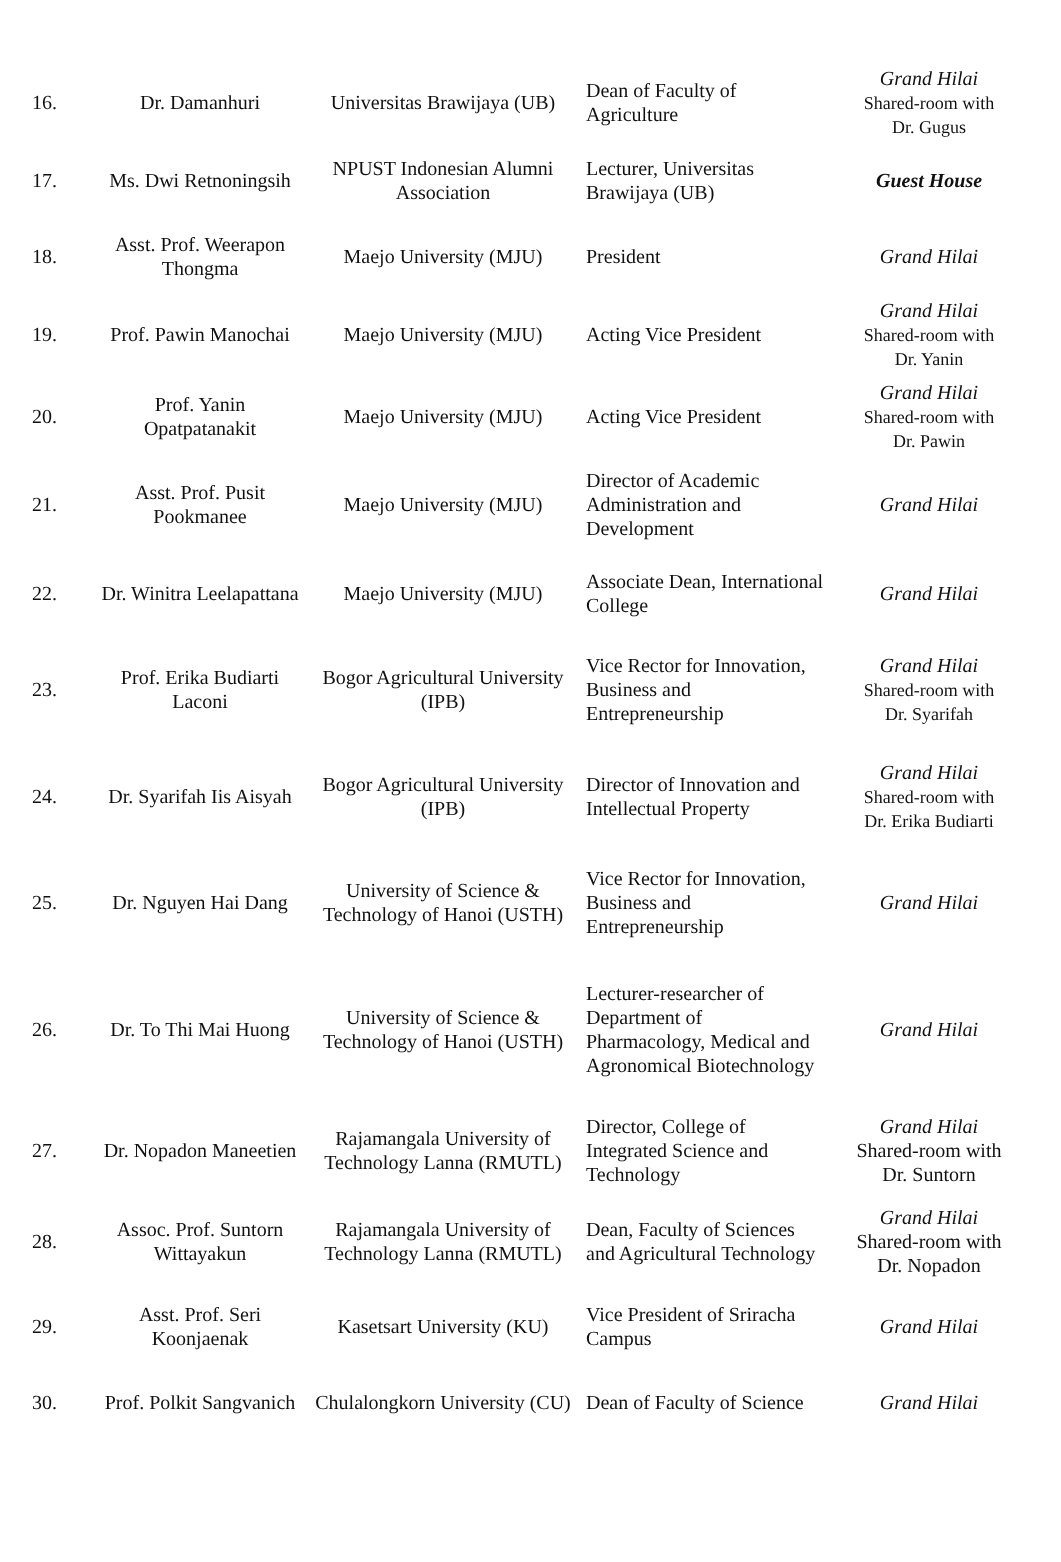| 16. | Dr. Damanhuri | Universitas Brawijaya (UB) | Dean of Faculty of Agriculture | Grand Hilai Shared-room with Dr. Gugus |
| 17. | Ms. Dwi Retnoningsih | NPUST Indonesian Alumni Association | Lecturer, Universitas Brawijaya (UB) | Guest House |
| 18. | Asst. Prof. Weerapon Thongma | Maejo University (MJU) | President | Grand Hilai |
| 19. | Prof. Pawin Manochai | Maejo University (MJU) | Acting Vice President | Grand Hilai Shared-room with Dr. Yanin |
| 20. | Prof. Yanin Opatpatanakit | Maejo University (MJU) | Acting Vice President | Grand Hilai Shared-room with Dr. Pawin |
| 21. | Asst. Prof. Pusit Pookmanee | Maejo University (MJU) | Director of Academic Administration and Development | Grand Hilai |
| 22. | Dr. Winitra Leelapattana | Maejo University (MJU) | Associate Dean, International College | Grand Hilai |
| 23. | Prof. Erika Budiarti Laconi | Bogor Agricultural University (IPB) | Vice Rector for Innovation, Business and Entrepreneurship | Grand Hilai Shared-room with Dr. Syarifah |
| 24. | Dr. Syarifah Iis Aisyah | Bogor Agricultural University (IPB) | Director of Innovation and Intellectual Property | Grand Hilai Shared-room with Dr. Erika Budiarti |
| 25. | Dr. Nguyen Hai Dang | University of Science & Technology of Hanoi (USTH) | Vice Rector for Innovation, Business and Entrepreneurship | Grand Hilai |
| 26. | Dr. To Thi Mai Huong | University of Science & Technology of Hanoi (USTH) | Lecturer-researcher of Department of Pharmacology, Medical and Agronomical Biotechnology | Grand Hilai |
| 27. | Dr. Nopadon Maneetien | Rajamangala University of Technology Lanna (RMUTL) | Director, College of Integrated Science and Technology | Grand Hilai Shared-room with Dr. Suntorn |
| 28. | Assoc. Prof. Suntorn Wittayakun | Rajamangala University of Technology Lanna (RMUTL) | Dean, Faculty of Sciences and Agricultural Technology | Grand Hilai Shared-room with Dr. Nopadon |
| 29. | Asst. Prof. Seri Koonjaenak | Kasetsart University (KU) | Vice President of Sriracha Campus | Grand Hilai |
| 30. | Prof. Polkit Sangvanich | Chulalongkorn University (CU) | Dean of Faculty of Science | Grand Hilai |